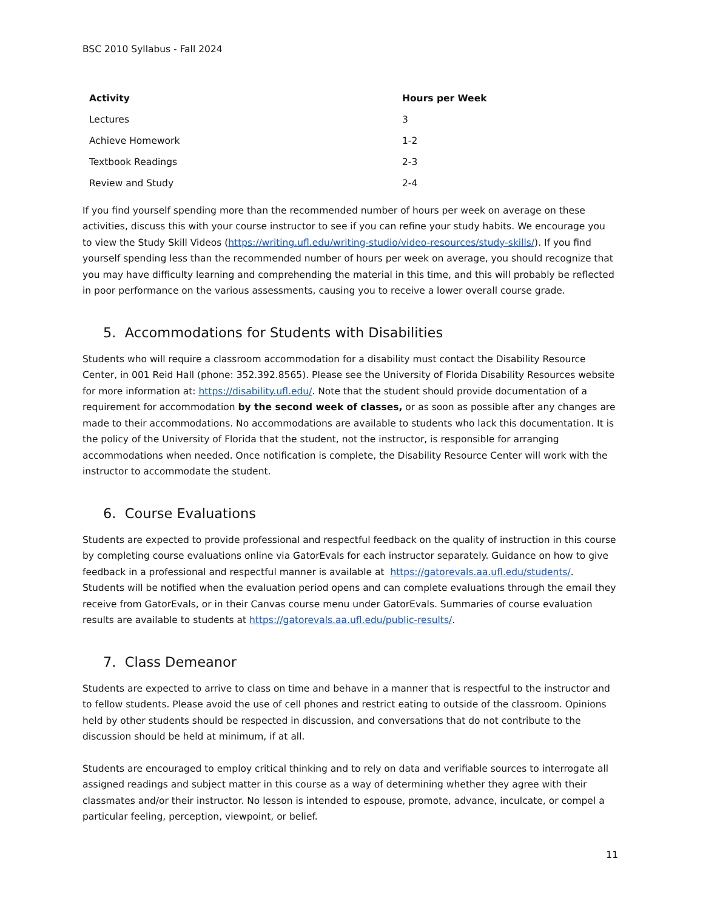BSC 2010 Syllabus - Fall 2024
| Activity | Hours per Week |
| --- | --- |
| Lectures | 3 |
| Achieve Homework | 1-2 |
| Textbook Readings | 2-3 |
| Review and Study | 2-4 |
If you find yourself spending more than the recommended number of hours per week on average on these activities, discuss this with your course instructor to see if you can refine your study habits. We encourage you to view the Study Skill Videos (https://writing.ufl.edu/writing-studio/video-resources/study-skills/). If you find yourself spending less than the recommended number of hours per week on average, you should recognize that you may have difficulty learning and comprehending the material in this time, and this will probably be reflected in poor performance on the various assessments, causing you to receive a lower overall course grade.
5. Accommodations for Students with Disabilities
Students who will require a classroom accommodation for a disability must contact the Disability Resource Center, in 001 Reid Hall (phone: 352.392.8565). Please see the University of Florida Disability Resources website for more information at: https://disability.ufl.edu/. Note that the student should provide documentation of a requirement for accommodation by the second week of classes, or as soon as possible after any changes are made to their accommodations. No accommodations are available to students who lack this documentation. It is the policy of the University of Florida that the student, not the instructor, is responsible for arranging accommodations when needed. Once notification is complete, the Disability Resource Center will work with the instructor to accommodate the student.
6. Course Evaluations
Students are expected to provide professional and respectful feedback on the quality of instruction in this course by completing course evaluations online via GatorEvals for each instructor separately. Guidance on how to give feedback in a professional and respectful manner is available at https://gatorevals.aa.ufl.edu/students/. Students will be notified when the evaluation period opens and can complete evaluations through the email they receive from GatorEvals, or in their Canvas course menu under GatorEvals. Summaries of course evaluation results are available to students at https://gatorevals.aa.ufl.edu/public-results/.
7. Class Demeanor
Students are expected to arrive to class on time and behave in a manner that is respectful to the instructor and to fellow students. Please avoid the use of cell phones and restrict eating to outside of the classroom. Opinions held by other students should be respected in discussion, and conversations that do not contribute to the discussion should be held at minimum, if at all.
Students are encouraged to employ critical thinking and to rely on data and verifiable sources to interrogate all assigned readings and subject matter in this course as a way of determining whether they agree with their classmates and/or their instructor. No lesson is intended to espouse, promote, advance, inculcate, or compel a particular feeling, perception, viewpoint, or belief.
11